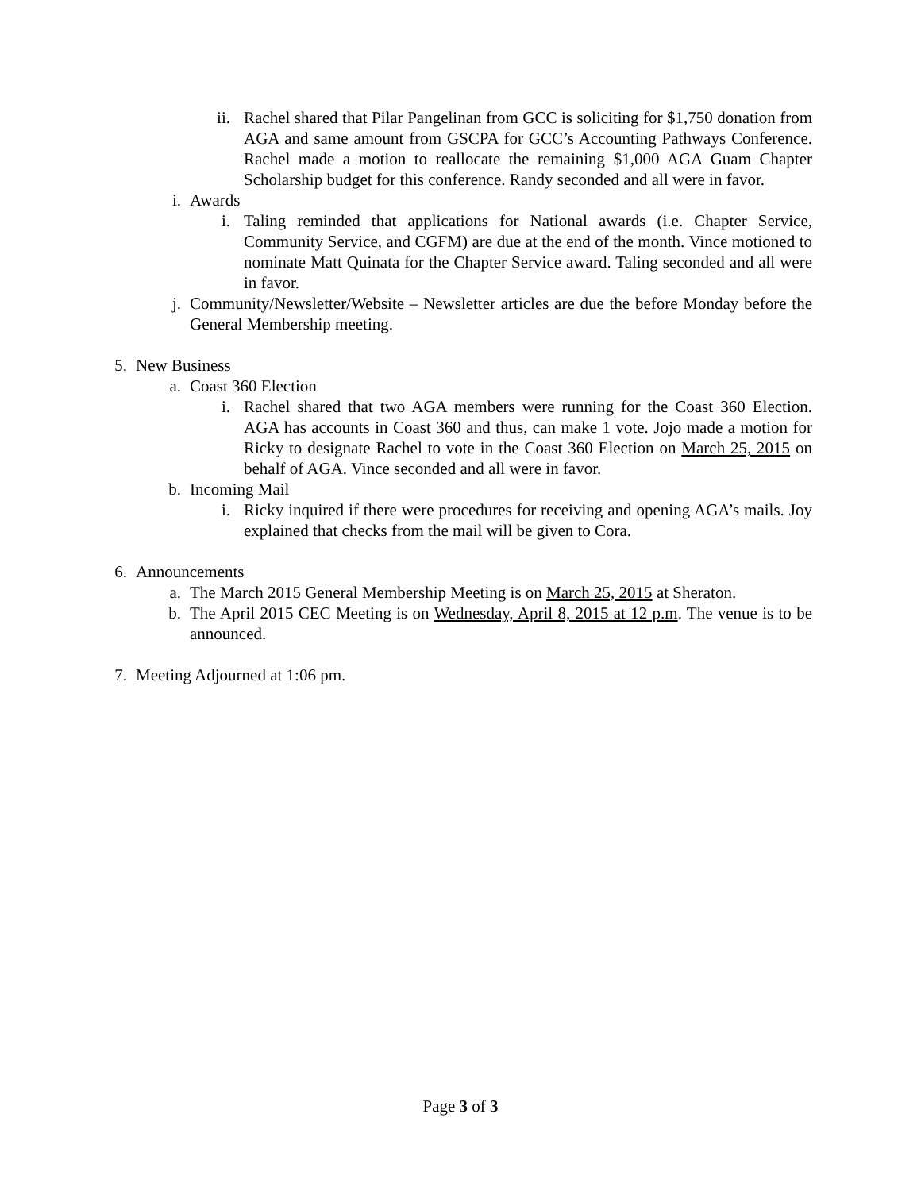ii. Rachel shared that Pilar Pangelinan from GCC is soliciting for $1,750 donation from AGA and same amount from GSCPA for GCC’s Accounting Pathways Conference. Rachel made a motion to reallocate the remaining $1,000 AGA Guam Chapter Scholarship budget for this conference. Randy seconded and all were in favor.
i. Awards
i. Taling reminded that applications for National awards (i.e. Chapter Service, Community Service, and CGFM) are due at the end of the month. Vince motioned to nominate Matt Quinata for the Chapter Service award. Taling seconded and all were in favor.
j. Community/Newsletter/Website – Newsletter articles are due the before Monday before the General Membership meeting.
5. New Business
a. Coast 360 Election
i. Rachel shared that two AGA members were running for the Coast 360 Election. AGA has accounts in Coast 360 and thus, can make 1 vote. Jojo made a motion for Ricky to designate Rachel to vote in the Coast 360 Election on March 25, 2015 on behalf of AGA. Vince seconded and all were in favor.
b. Incoming Mail
i. Ricky inquired if there were procedures for receiving and opening AGA’s mails. Joy explained that checks from the mail will be given to Cora.
6. Announcements
a. The March 2015 General Membership Meeting is on March 25, 2015 at Sheraton.
b. The April 2015 CEC Meeting is on Wednesday, April 8, 2015 at 12 p.m. The venue is to be announced.
7. Meeting Adjourned at 1:06 pm.
Page 3 of 3